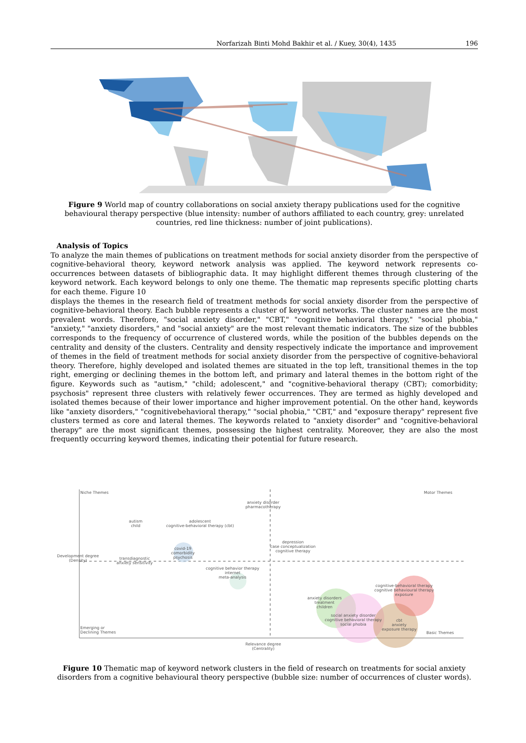Norfarizah Binti Mohd Bakhir et al. / Kuey, 30(4), 1435 196
Figure 9 World map of country collaborations on social anxiety therapy publications used for the cognitive behavioural therapy perspective (blue intensity: number of authors affiliated to each country, grey: unrelated countries, red line thickness: number of joint publications).
Analysis of Topics
To analyze the main themes of publications on treatment methods for social anxiety disorder from the perspective of cognitive-behavioral theory, keyword network analysis was applied. The keyword network represents co-occurrences between datasets of bibliographic data. It may highlight different themes through clustering of the keyword network. Each keyword belongs to only one theme. The thematic map represents specific plotting charts for each theme. Figure 10
displays the themes in the research field of treatment methods for social anxiety disorder from the perspective of cognitive-behavioral theory. Each bubble represents a cluster of keyword networks. The cluster names are the most prevalent words. Therefore, "social anxiety disorder," "CBT," "cognitive behavioral therapy," "social phobia," "anxiety," "anxiety disorders," and "social anxiety" are the most relevant thematic indicators. The size of the bubbles corresponds to the frequency of occurrence of clustered words, while the position of the bubbles depends on the centrality and density of the clusters. Centrality and density respectively indicate the importance and improvement of themes in the field of treatment methods for social anxiety disorder from the perspective of cognitive-behavioral theory. Therefore, highly developed and isolated themes are situated in the top left, transitional themes in the top right, emerging or declining themes in the bottom left, and primary and lateral themes in the bottom right of the figure. Keywords such as "autism," "child; adolescent," and "cognitive-behavioral therapy (CBT); comorbidity; psychosis" represent three clusters with relatively fewer occurrences. They are termed as highly developed and isolated themes because of their lower importance and higher improvement potential. On the other hand, keywords like "anxiety disorders," "cognitivebehavioral therapy," "social phobia," "CBT," and "exposure therapy" represent five clusters termed as core and lateral themes. The keywords related to "anxiety disorder" and "cognitive-behavioral therapy" are the most significant themes, possessing the highest centrality. Moreover, they are also the most frequently occurring keyword themes, indicating their potential for future research.
Niche Themes Motor Themes
anxiety disorder
pharmacotherapy
autism
child
adolescent
cognitive-behavioral therapy (cbt)
depression
case conceptualization
cognitive therapy
covid-19
comorbidity
psychosis
transdiagnostic
anxiety sensitivity
cognitive behavior therapy
internet
meta-analysis
cognitive-behavioral therapy
cognitive behavioural therapy
exposure
anxiety disorders
treatment
children
social anxiety disorder
cognitive behavioral therapy
social phobia
cbt
anxiety
exposure therapy
Emerging or
Declining Themes
Basic Themes
Relevance degree
(Centrality)
Development degree
(Density)
Figure 10 Thematic map of keyword network clusters in the field of research on treatments for social anxiety disorders from a cognitive behavioural theory perspective (bubble size: number of occurrences of cluster words).